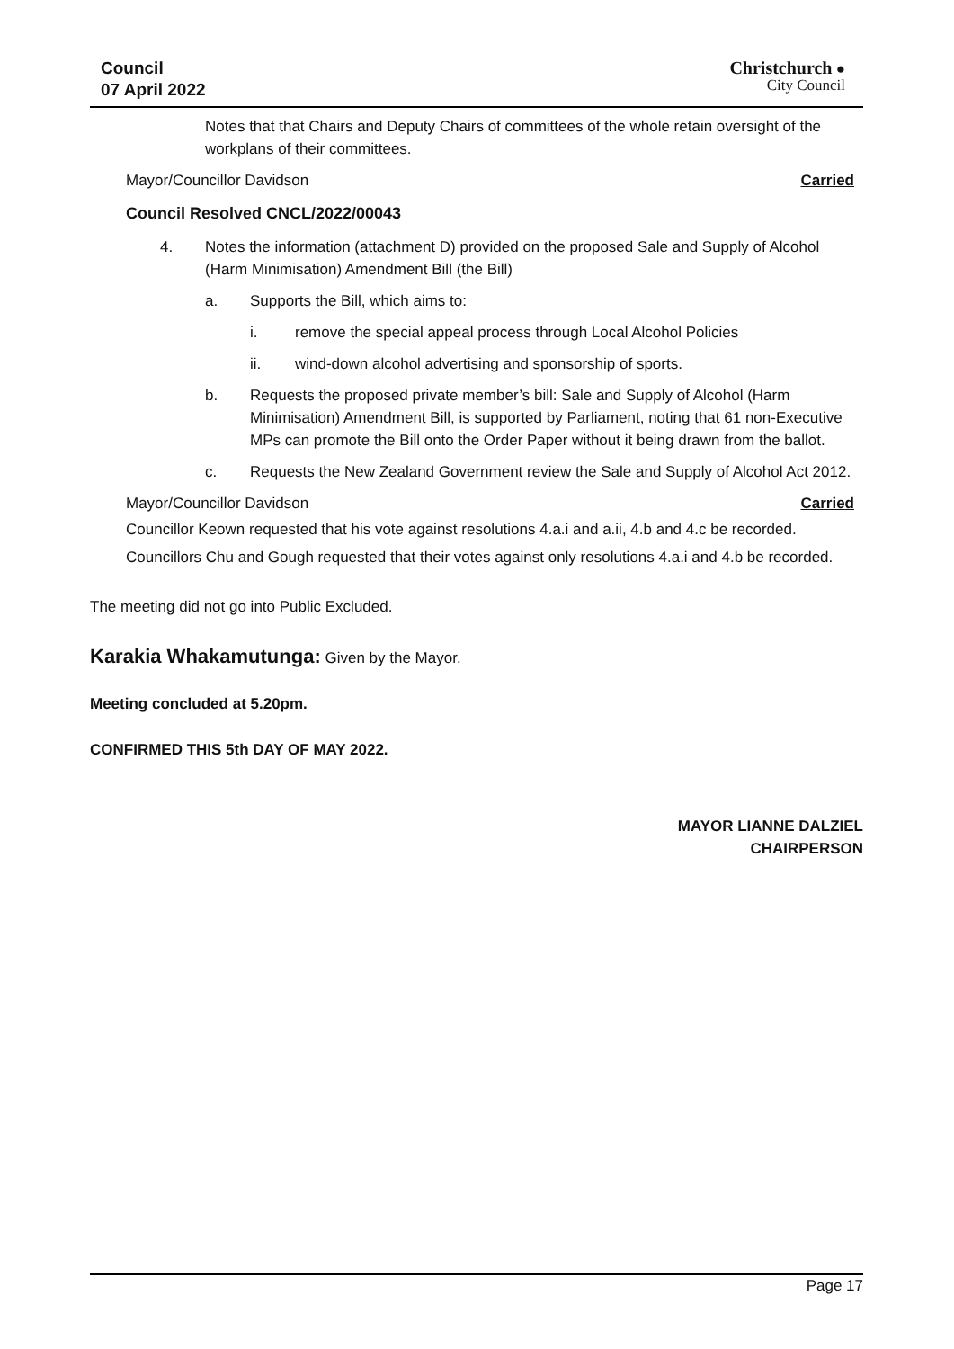Council
07 April 2022
Christchurch ●
City Council
Notes that that Chairs and Deputy Chairs of committees of the whole retain oversight of the workplans of their committees.
Mayor/Councillor Davidson Carried
Council Resolved CNCL/2022/00043
4. Notes the information (attachment D) provided on the proposed Sale and Supply of Alcohol (Harm Minimisation) Amendment Bill (the Bill)
a. Supports the Bill, which aims to:
i. remove the special appeal process through Local Alcohol Policies
ii. wind-down alcohol advertising and sponsorship of sports.
b. Requests the proposed private member’s bill: Sale and Supply of Alcohol (Harm Minimisation) Amendment Bill, is supported by Parliament, noting that 61 non-Executive MPs can promote the Bill onto the Order Paper without it being drawn from the ballot.
c. Requests the New Zealand Government review the Sale and Supply of Alcohol Act 2012.
Mayor/Councillor Davidson Carried
Councillor Keown requested that his vote against resolutions 4.a.i and a.ii, 4.b and 4.c be recorded.
Councillors Chu and Gough requested that their votes against only resolutions 4.a.i and 4.b be recorded.
The meeting did not go into Public Excluded.
Karakia Whakamutunga: Given by the Mayor.
Meeting concluded at 5.20pm.
CONFIRMED THIS 5th DAY OF MAY 2022.
MAYOR LIANNE DALZIEL
CHAIRPERSON
Page 17